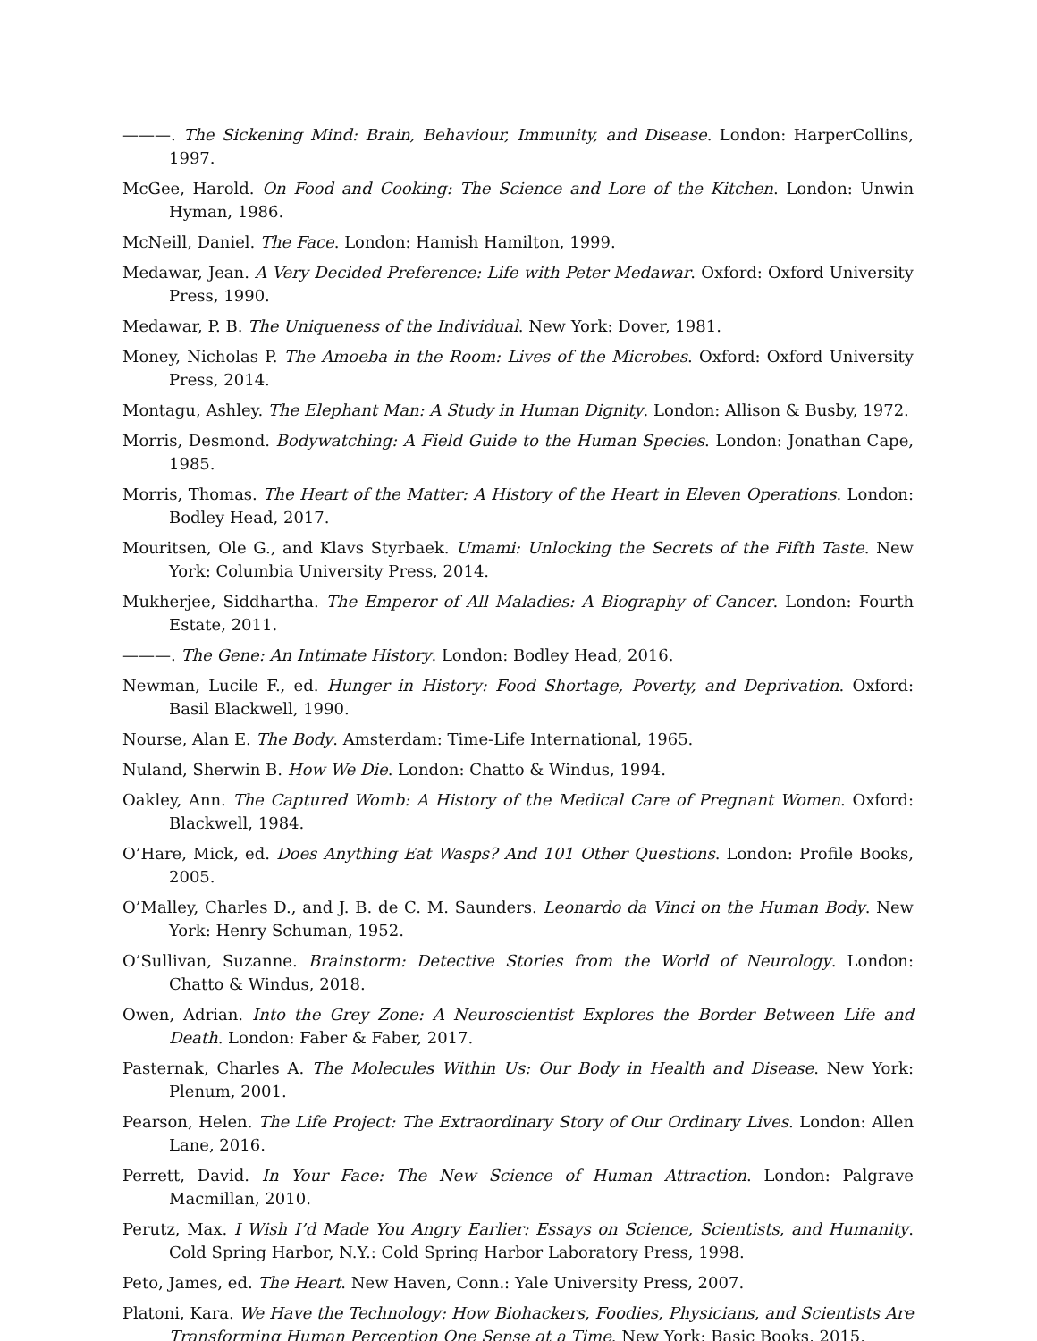———. The Sickening Mind: Brain, Behaviour, Immunity, and Disease. London: HarperCollins, 1997.
McGee, Harold. On Food and Cooking: The Science and Lore of the Kitchen. London: Unwin Hyman, 1986.
McNeill, Daniel. The Face. London: Hamish Hamilton, 1999.
Medawar, Jean. A Very Decided Preference: Life with Peter Medawar. Oxford: Oxford University Press, 1990.
Medawar, P. B. The Uniqueness of the Individual. New York: Dover, 1981.
Money, Nicholas P. The Amoeba in the Room: Lives of the Microbes. Oxford: Oxford University Press, 2014.
Montagu, Ashley. The Elephant Man: A Study in Human Dignity. London: Allison & Busby, 1972.
Morris, Desmond. Bodywatching: A Field Guide to the Human Species. London: Jonathan Cape, 1985.
Morris, Thomas. The Heart of the Matter: A History of the Heart in Eleven Operations. London: Bodley Head, 2017.
Mouritsen, Ole G., and Klavs Styrbaek. Umami: Unlocking the Secrets of the Fifth Taste. New York: Columbia University Press, 2014.
Mukherjee, Siddhartha. The Emperor of All Maladies: A Biography of Cancer. London: Fourth Estate, 2011.
———. The Gene: An Intimate History. London: Bodley Head, 2016.
Newman, Lucile F., ed. Hunger in History: Food Shortage, Poverty, and Deprivation. Oxford: Basil Blackwell, 1990.
Nourse, Alan E. The Body. Amsterdam: Time-Life International, 1965.
Nuland, Sherwin B. How We Die. London: Chatto & Windus, 1994.
Oakley, Ann. The Captured Womb: A History of the Medical Care of Pregnant Women. Oxford: Blackwell, 1984.
O’Hare, Mick, ed. Does Anything Eat Wasps? And 101 Other Questions. London: Profile Books, 2005.
O’Malley, Charles D., and J. B. de C. M. Saunders. Leonardo da Vinci on the Human Body. New York: Henry Schuman, 1952.
O’Sullivan, Suzanne. Brainstorm: Detective Stories from the World of Neurology. London: Chatto & Windus, 2018.
Owen, Adrian. Into the Grey Zone: A Neuroscientist Explores the Border Between Life and Death. London: Faber & Faber, 2017.
Pasternak, Charles A. The Molecules Within Us: Our Body in Health and Disease. New York: Plenum, 2001.
Pearson, Helen. The Life Project: The Extraordinary Story of Our Ordinary Lives. London: Allen Lane, 2016.
Perrett, David. In Your Face: The New Science of Human Attraction. London: Palgrave Macmillan, 2010.
Perutz, Max. I Wish I’d Made You Angry Earlier: Essays on Science, Scientists, and Humanity. Cold Spring Harbor, N.Y.: Cold Spring Harbor Laboratory Press, 1998.
Peto, James, ed. The Heart. New Haven, Conn.: Yale University Press, 2007.
Platoni, Kara. We Have the Technology: How Biohackers, Foodies, Physicians, and Scientists Are Transforming Human Perception One Sense at a Time. New York: Basic Books, 2015.